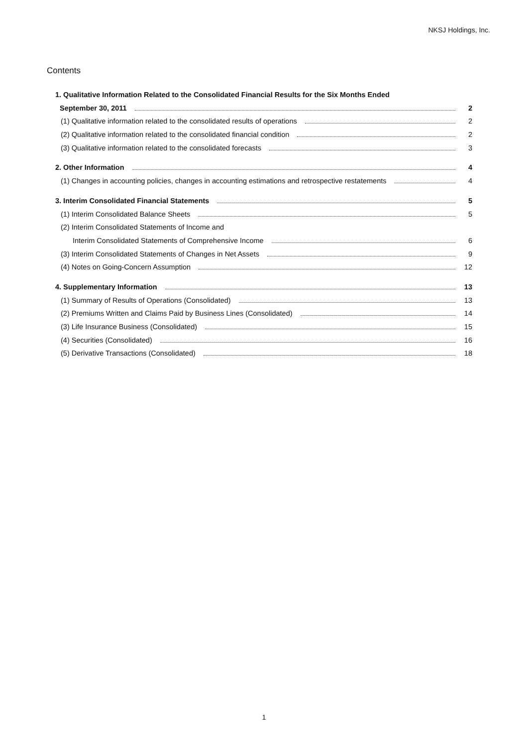NKSJ Holdings, Inc.
Contents
1. Qualitative Information Related to the Consolidated Financial Results for the Six Months Ended
September 30, 2011 2
(1) Qualitative information related to the consolidated results of operations 2
(2) Qualitative information related to the consolidated financial condition 2
(3) Qualitative information related to the consolidated forecasts 3
2. Other Information 4
(1) Changes in accounting policies, changes in accounting estimations and retrospective restatements 4
3. Interim Consolidated Financial Statements 5
(1) Interim Consolidated Balance Sheets 5
(2) Interim Consolidated Statements of Income and
Interim Consolidated Statements of Comprehensive Income 6
(3) Interim Consolidated Statements of Changes in Net Assets 9
(4) Notes on Going-Concern Assumption 12
4. Supplementary Information 13
(1) Summary of Results of Operations (Consolidated) 13
(2) Premiums Written and Claims Paid by Business Lines (Consolidated) 14
(3) Life Insurance Business (Consolidated) 15
(4) Securities (Consolidated) 16
(5) Derivative Transactions (Consolidated) 18
1